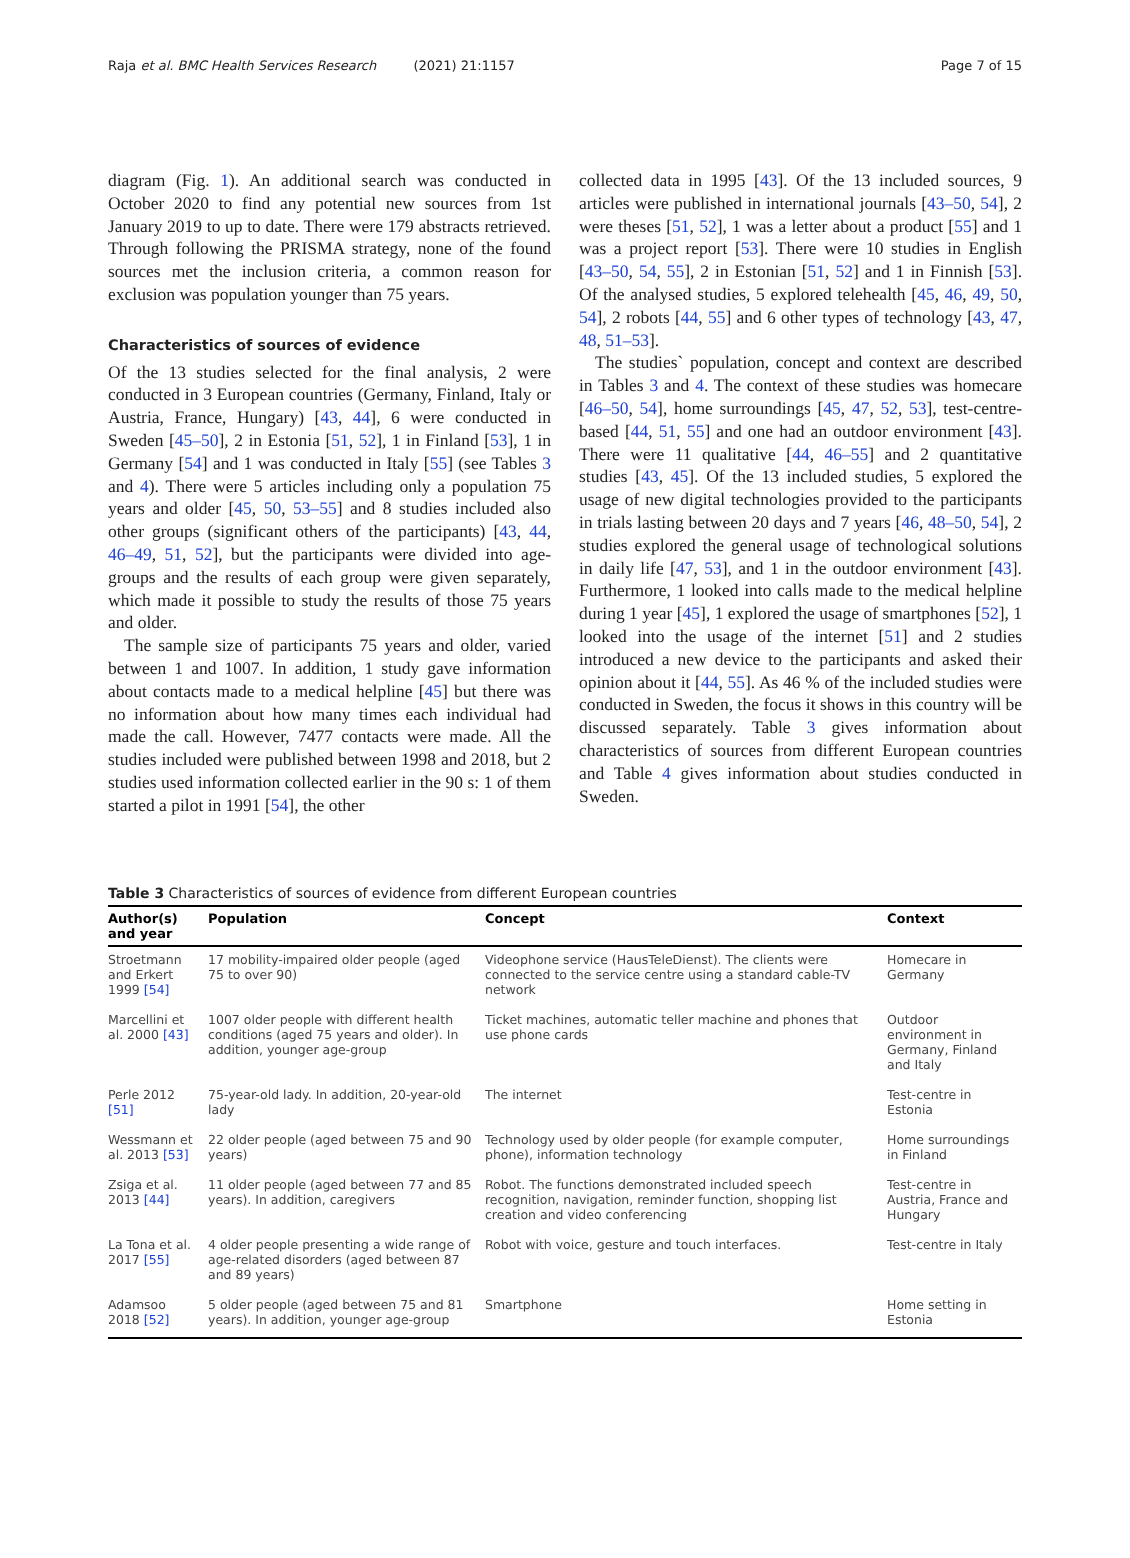Raja et al. BMC Health Services Research (2021) 21:1157 Page 7 of 15
diagram (Fig. 1). An additional search was conducted in October 2020 to find any potential new sources from 1st January 2019 to up to date. There were 179 abstracts retrieved. Through following the PRISMA strategy, none of the found sources met the inclusion criteria, a common reason for exclusion was population younger than 75 years.
Characteristics of sources of evidence
Of the 13 studies selected for the final analysis, 2 were conducted in 3 European countries (Germany, Finland, Italy or Austria, France, Hungary) [43, 44], 6 were conducted in Sweden [45–50], 2 in Estonia [51, 52], 1 in Finland [53], 1 in Germany [54] and 1 was conducted in Italy [55] (see Tables 3 and 4). There were 5 articles including only a population 75 years and older [45, 50, 53–55] and 8 studies included also other groups (significant others of the participants) [43, 44, 46–49, 51, 52], but the participants were divided into age-groups and the results of each group were given separately, which made it possible to study the results of those 75 years and older.
The sample size of participants 75 years and older, varied between 1 and 1007. In addition, 1 study gave information about contacts made to a medical helpline [45] but there was no information about how many times each individual had made the call. However, 7477 contacts were made. All the studies included were published between 1998 and 2018, but 2 studies used information collected earlier in the 90 s: 1 of them started a pilot in 1991 [54], the other
collected data in 1995 [43]. Of the 13 included sources, 9 articles were published in international journals [43–50, 54], 2 were theses [51, 52], 1 was a letter about a product [55] and 1 was a project report [53]. There were 10 studies in English [43–50, 54, 55], 2 in Estonian [51, 52] and 1 in Finnish [53]. Of the analysed studies, 5 explored telehealth [45, 46, 49, 50, 54], 2 robots [44, 55] and 6 other types of technology [43, 47, 48, 51–53].
The studies` population, concept and context are described in Tables 3 and 4. The context of these studies was homecare [46–50, 54], home surroundings [45, 47, 52, 53], test-centre-based [44, 51, 55] and one had an outdoor environment [43]. There were 11 qualitative [44, 46–55] and 2 quantitative studies [43, 45]. Of the 13 included studies, 5 explored the usage of new digital technologies provided to the participants in trials lasting between 20 days and 7 years [46, 48–50, 54], 2 studies explored the general usage of technological solutions in daily life [47, 53], and 1 in the outdoor environment [43]. Furthermore, 1 looked into calls made to the medical helpline during 1 year [45], 1 explored the usage of smartphones [52], 1 looked into the usage of the internet [51] and 2 studies introduced a new device to the participants and asked their opinion about it [44, 55]. As 46 % of the included studies were conducted in Sweden, the focus it shows in this country will be discussed separately. Table 3 gives information about characteristics of sources from different European countries and Table 4 gives information about studies conducted in Sweden.
Table 3 Characteristics of sources of evidence from different European countries
| Author(s) and year | Population | Concept | Context |
| --- | --- | --- | --- |
| Stroetmann and Erkert 1999 [54] | 17 mobility-impaired older people (aged 75 to over 90) | Videophone service (HausTeleDienst). The clients were connected to the service centre using a standard cable-TV network | Homecare in Germany |
| Marcellini et al. 2000 [43] | 1007 older people with different health conditions (aged 75 years and older). In addition, younger age-group | Ticket machines, automatic teller machine and phones that use phone cards | Outdoor environment in Germany, Finland and Italy |
| Perle 2012 [51] | 75-year-old lady. In addition, 20-year-old lady | The internet | Test-centre in Estonia |
| Wessmann et al. 2013 [53] | 22 older people (aged between 75 and 90 years) | Technology used by older people (for example computer, phone), information technology | Home surroundings in Finland |
| Zsiga et al. 2013 [44] | 11 older people (aged between 77 and 85 years). In addition, caregivers | Robot. The functions demonstrated included speech recognition, navigation, reminder function, shopping list creation and video conferencing | Test-centre in Austria, France and Hungary |
| La Tona et al. 2017 [55] | 4 older people presenting a wide range of age-related disorders (aged between 87 and 89 years) | Robot with voice, gesture and touch interfaces. | Test-centre in Italy |
| Adamsoo 2018 [52] | 5 older people (aged between 75 and 81 years). In addition, younger age-group | Smartphone | Home setting in Estonia |